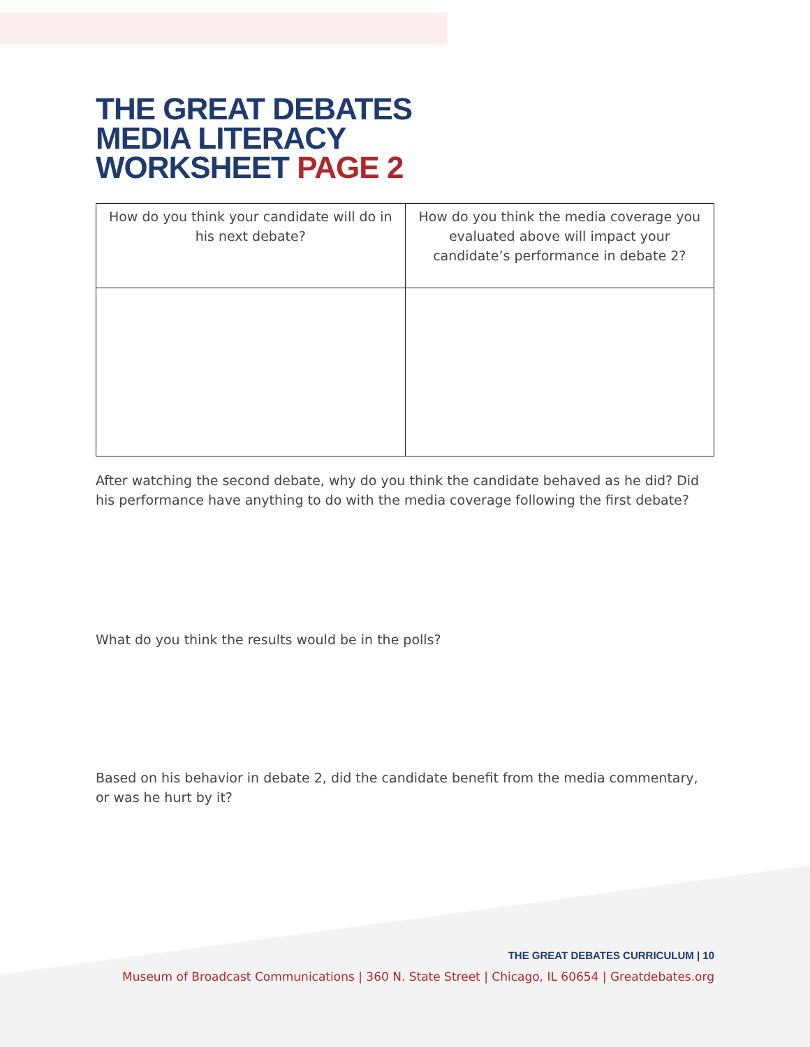THE GREAT DEBATES
MEDIA LITERACY
WORKSHEET PAGE 2
| How do you think your candidate will do in his next debate? | How do you think the media coverage you evaluated above will impact your candidate’s performance in debate 2? |
After watching the second debate, why do you think the candidate behaved as he did? Did his performance have anything to do with the media coverage following the first debate?
What do you think the results would be in the polls?
Based on his behavior in debate 2, did the candidate benefit from the media commentary, or was he hurt by it?
THE GREAT DEBATES CURRICULUM | 10
Museum of Broadcast Communications | 360 N. State Street | Chicago, IL 60654 | Greatdebates.org